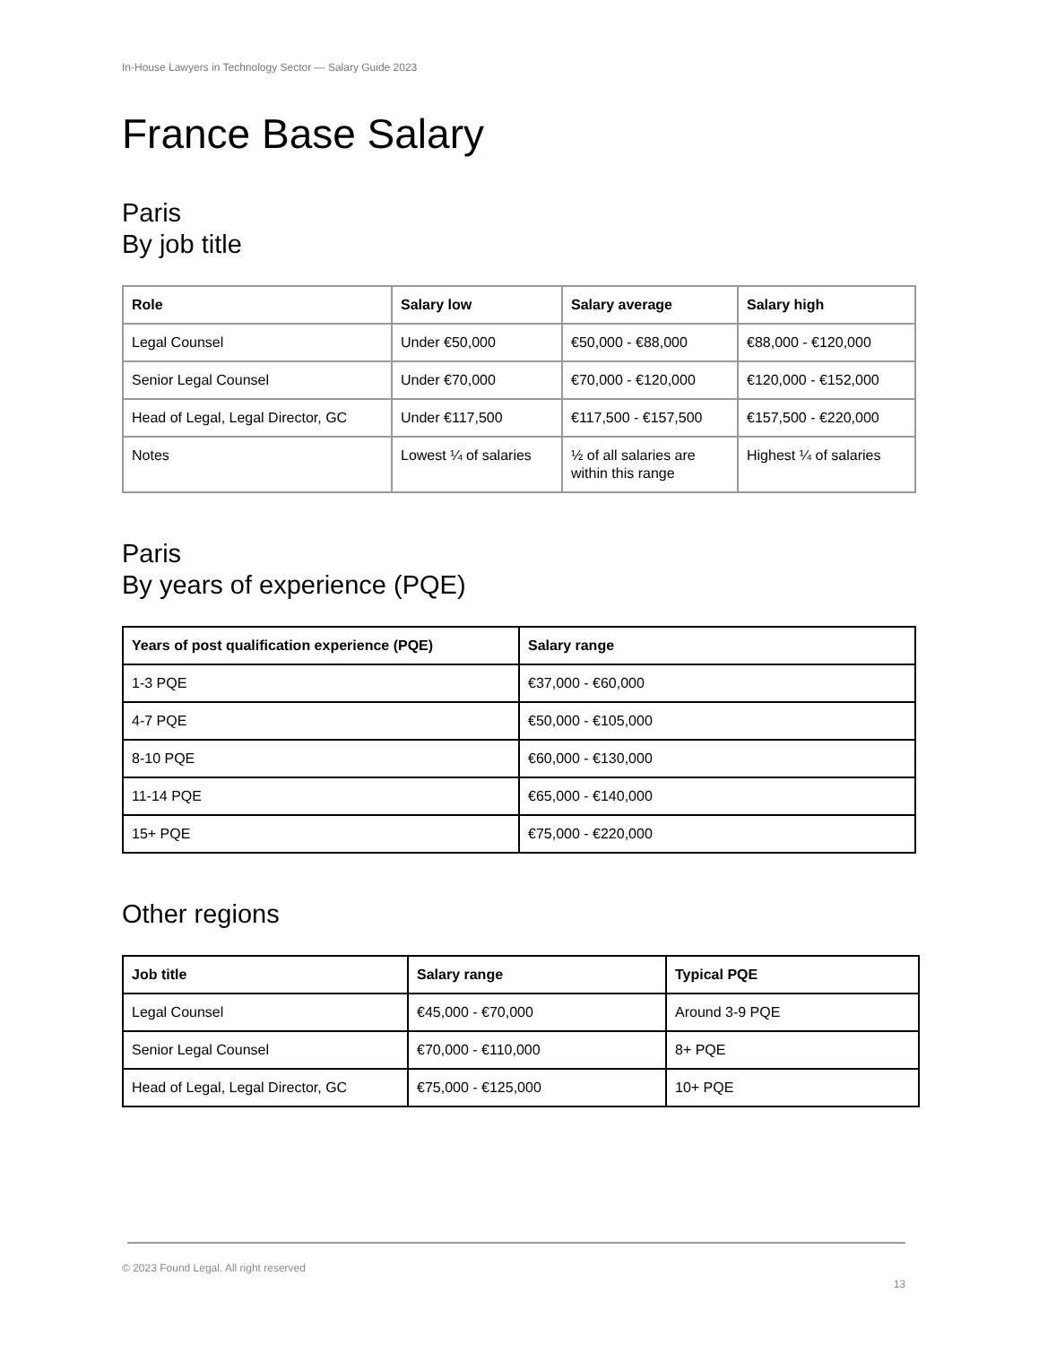In-House Lawyers in Technology Sector — Salary Guide 2023
France Base Salary
Paris
By job title
| Role | Salary low | Salary average | Salary high |
| --- | --- | --- | --- |
| Legal Counsel | Under €50,000 | €50,000 - €88,000 | €88,000 - €120,000 |
| Senior Legal Counsel | Under €70,000 | €70,000 - €120,000 | €120,000 - €152,000 |
| Head of Legal, Legal Director, GC | Under €117,500 | €117,500 - €157,500 | €157,500 - €220,000 |
| Notes | Lowest ¼ of salaries | ½ of all salaries are within this range | Highest ¼ of salaries |
Paris
By years of experience (PQE)
| Years of post qualification experience (PQE) | Salary range |
| --- | --- |
| 1-3 PQE | €37,000 - €60,000 |
| 4-7 PQE | €50,000 - €105,000 |
| 8-10 PQE | €60,000 - €130,000 |
| 11-14 PQE | €65,000 - €140,000 |
| 15+ PQE | €75,000 - €220,000 |
Other regions
| Job title | Salary range | Typical PQE |
| --- | --- | --- |
| Legal Counsel | €45,000 - €70,000 | Around 3-9 PQE |
| Senior Legal Counsel | €70,000 - €110,000 | 8+ PQE |
| Head of Legal, Legal Director, GC | €75,000 - €125,000 | 10+ PQE |
© 2023 Found Legal. All right reserved
13